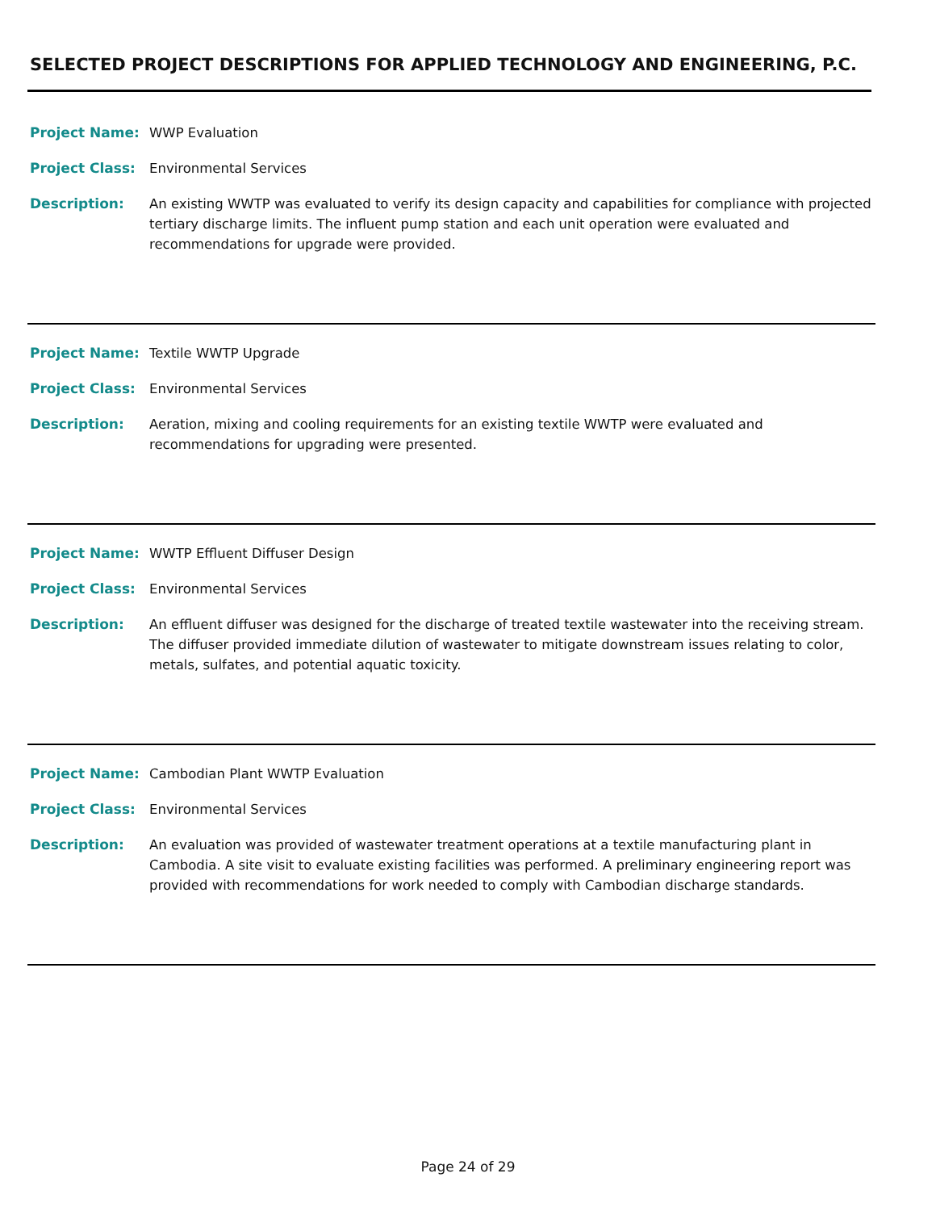SELECTED PROJECT DESCRIPTIONS FOR APPLIED TECHNOLOGY AND ENGINEERING, P.C.
Project Name: WWP Evaluation
Project Class: Environmental Services
Description: An existing WWTP was evaluated to verify its design capacity and capabilities for compliance with projected tertiary discharge limits. The influent pump station and each unit operation were evaluated and recommendations for upgrade were provided.
Project Name: Textile WWTP Upgrade
Project Class: Environmental Services
Description: Aeration, mixing and cooling requirements for an existing textile WWTP were evaluated and recommendations for upgrading were presented.
Project Name: WWTP Effluent Diffuser Design
Project Class: Environmental Services
Description: An effluent diffuser was designed for the discharge of treated textile wastewater into the receiving stream. The diffuser provided immediate dilution of wastewater to mitigate downstream issues relating to color, metals, sulfates, and potential aquatic toxicity.
Project Name: Cambodian Plant WWTP Evaluation
Project Class: Environmental Services
Description: An evaluation was provided of wastewater treatment operations at a textile manufacturing plant in Cambodia. A site visit to evaluate existing facilities was performed. A preliminary engineering report was provided with recommendations for work needed to comply with Cambodian discharge standards.
Page 24 of 29